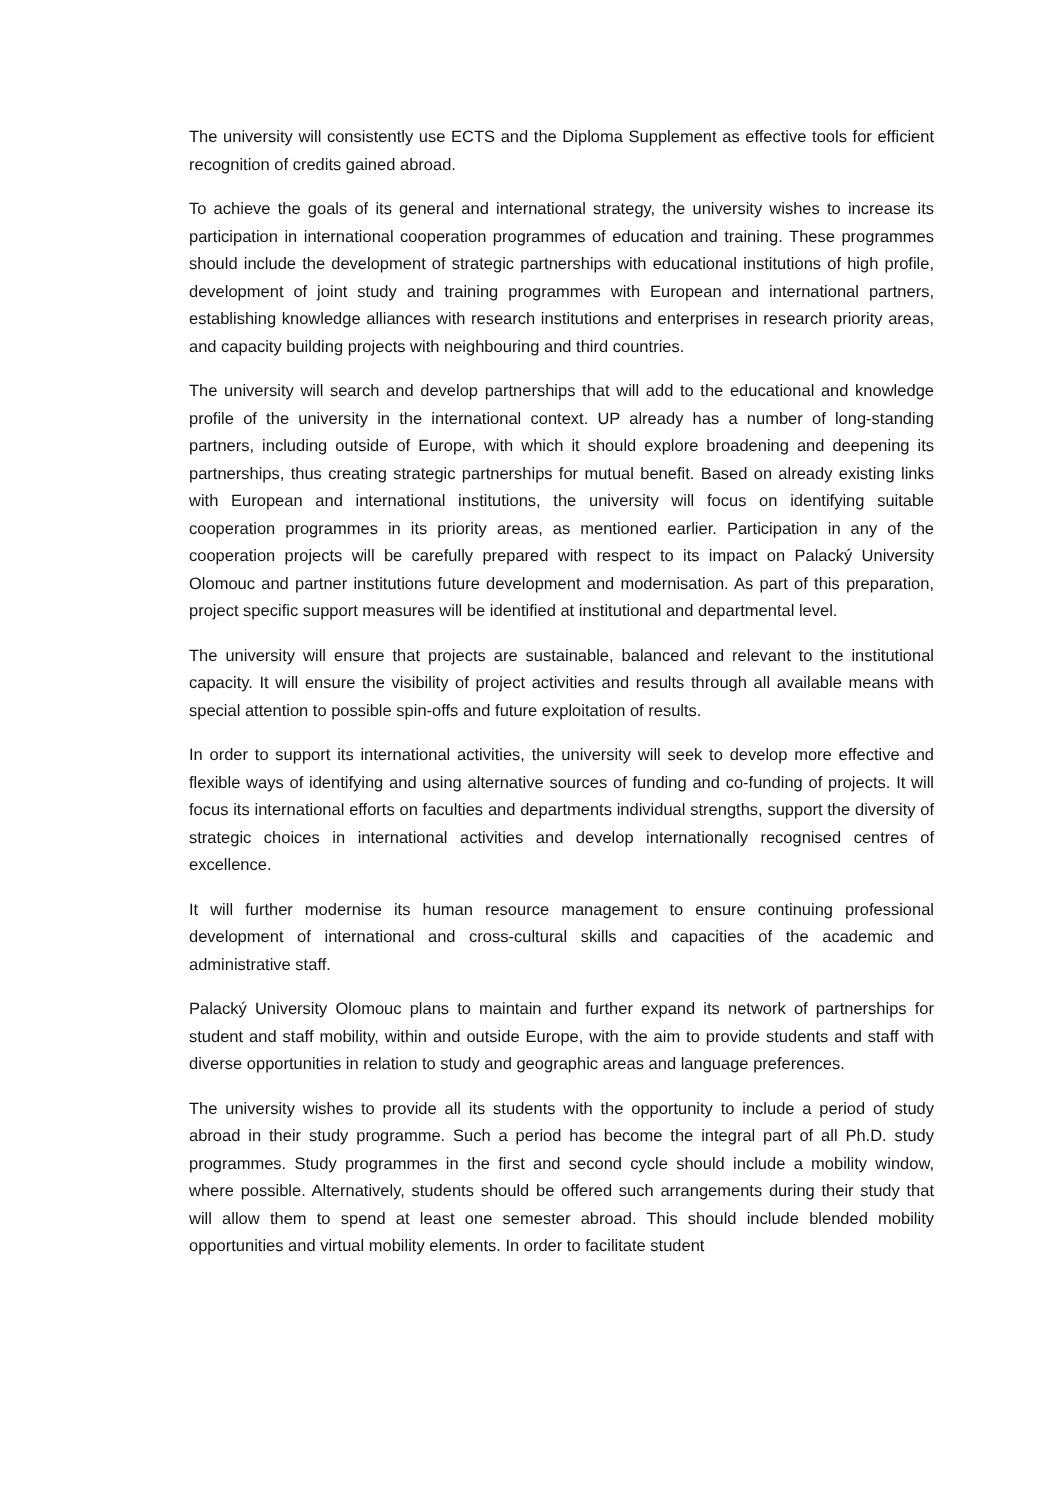The university will consistently use ECTS and the Diploma Supplement as effective tools for efficient recognition of credits gained abroad.
To achieve the goals of its general and international strategy, the university wishes to increase its participation in international cooperation programmes of education and training. These programmes should include the development of strategic partnerships with educational institutions of high profile, development of joint study and training programmes with European and international partners, establishing knowledge alliances with research institutions and enterprises in research priority areas, and capacity building projects with neighbouring and third countries.
The university will search and develop partnerships that will add to the educational and knowledge profile of the university in the international context. UP already has a number of long-standing partners, including outside of Europe, with which it should explore broadening and deepening its partnerships, thus creating strategic partnerships for mutual benefit. Based on already existing links with European and international institutions, the university will focus on identifying suitable cooperation programmes in its priority areas, as mentioned earlier. Participation in any of the cooperation projects will be carefully prepared with respect to its impact on Palacký University Olomouc and partner institutions future development and modernisation. As part of this preparation, project specific support measures will be identified at institutional and departmental level.
The university will ensure that projects are sustainable, balanced and relevant to the institutional capacity. It will ensure the visibility of project activities and results through all available means with special attention to possible spin-offs and future exploitation of results.
In order to support its international activities, the university will seek to develop more effective and flexible ways of identifying and using alternative sources of funding and co-funding of projects. It will focus its international efforts on faculties and departments individual strengths, support the diversity of strategic choices in international activities and develop internationally recognised centres of excellence.
It will further modernise its human resource management to ensure continuing professional development of international and cross-cultural skills and capacities of the academic and administrative staff.
Palacký University Olomouc plans to maintain and further expand its network of partnerships for student and staff mobility, within and outside Europe, with the aim to provide students and staff with diverse opportunities in relation to study and geographic areas and language preferences.
The university wishes to provide all its students with the opportunity to include a period of study abroad in their study programme. Such a period has become the integral part of all Ph.D. study programmes. Study programmes in the first and second cycle should include a mobility window, where possible. Alternatively, students should be offered such arrangements during their study that will allow them to spend at least one semester abroad. This should include blended mobility opportunities and virtual mobility elements. In order to facilitate student